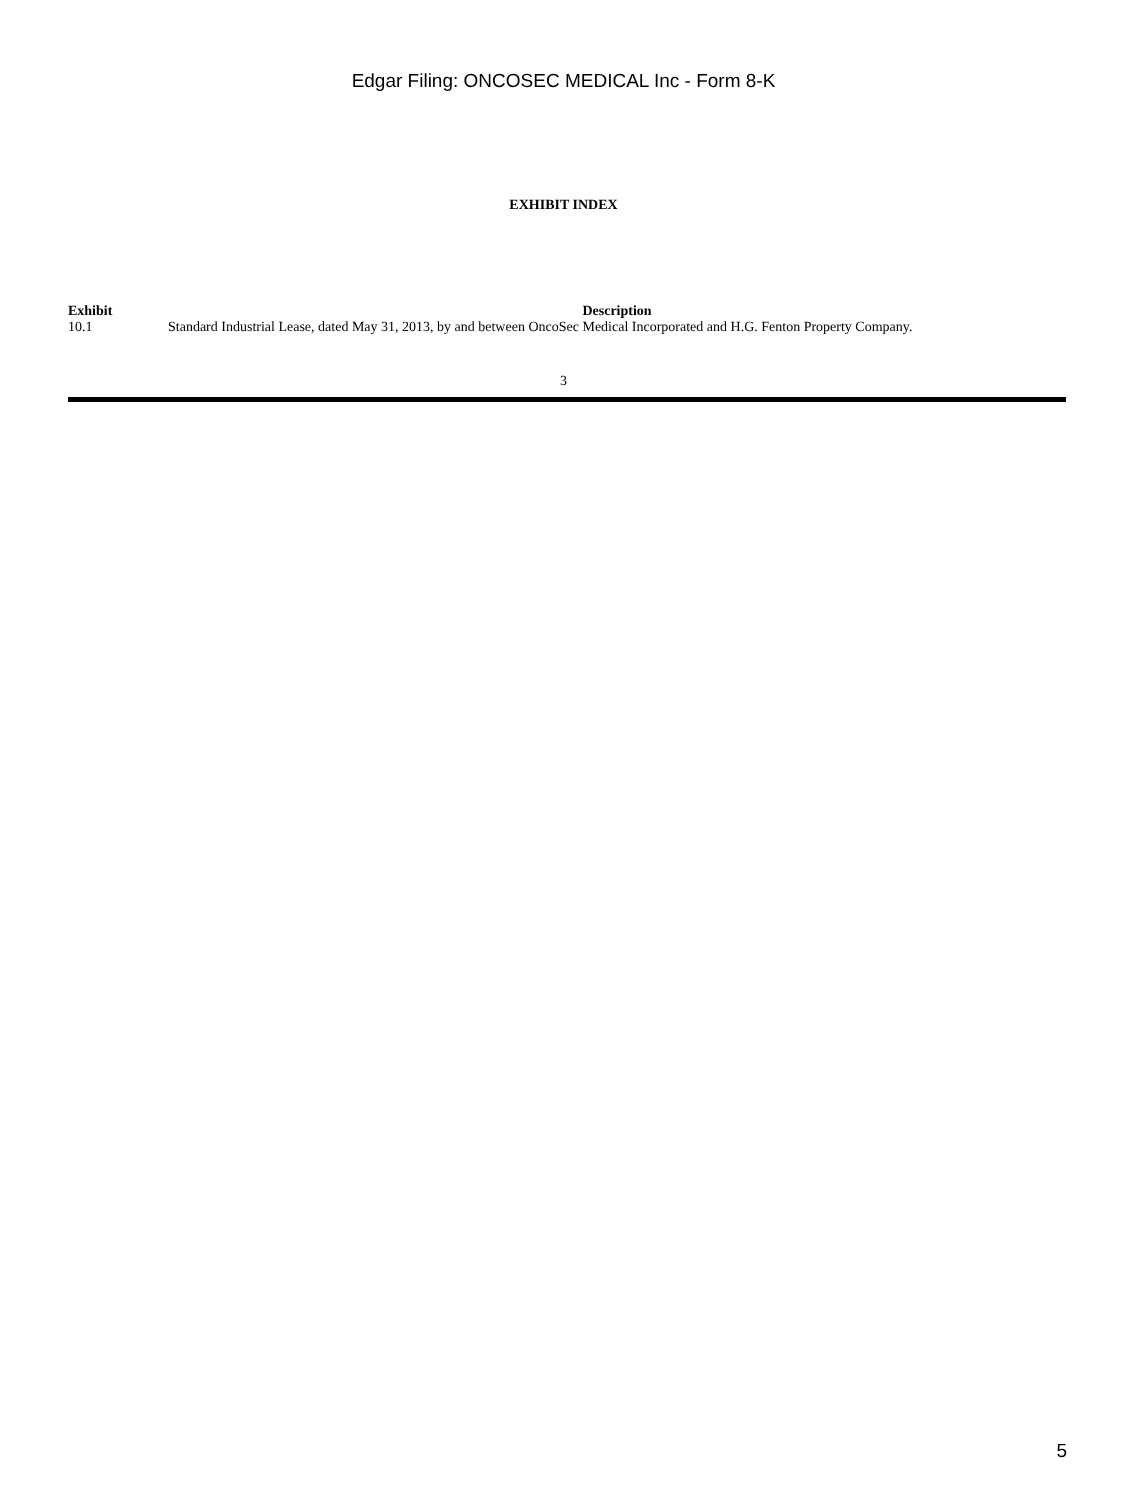Edgar Filing: ONCOSEC MEDICAL Inc - Form 8-K
EXHIBIT INDEX
| Exhibit | Description |
| --- | --- |
| 10.1 | Standard Industrial Lease, dated May 31, 2013, by and between OncoSec Medical Incorporated and H.G. Fenton Property Company. |
3
5